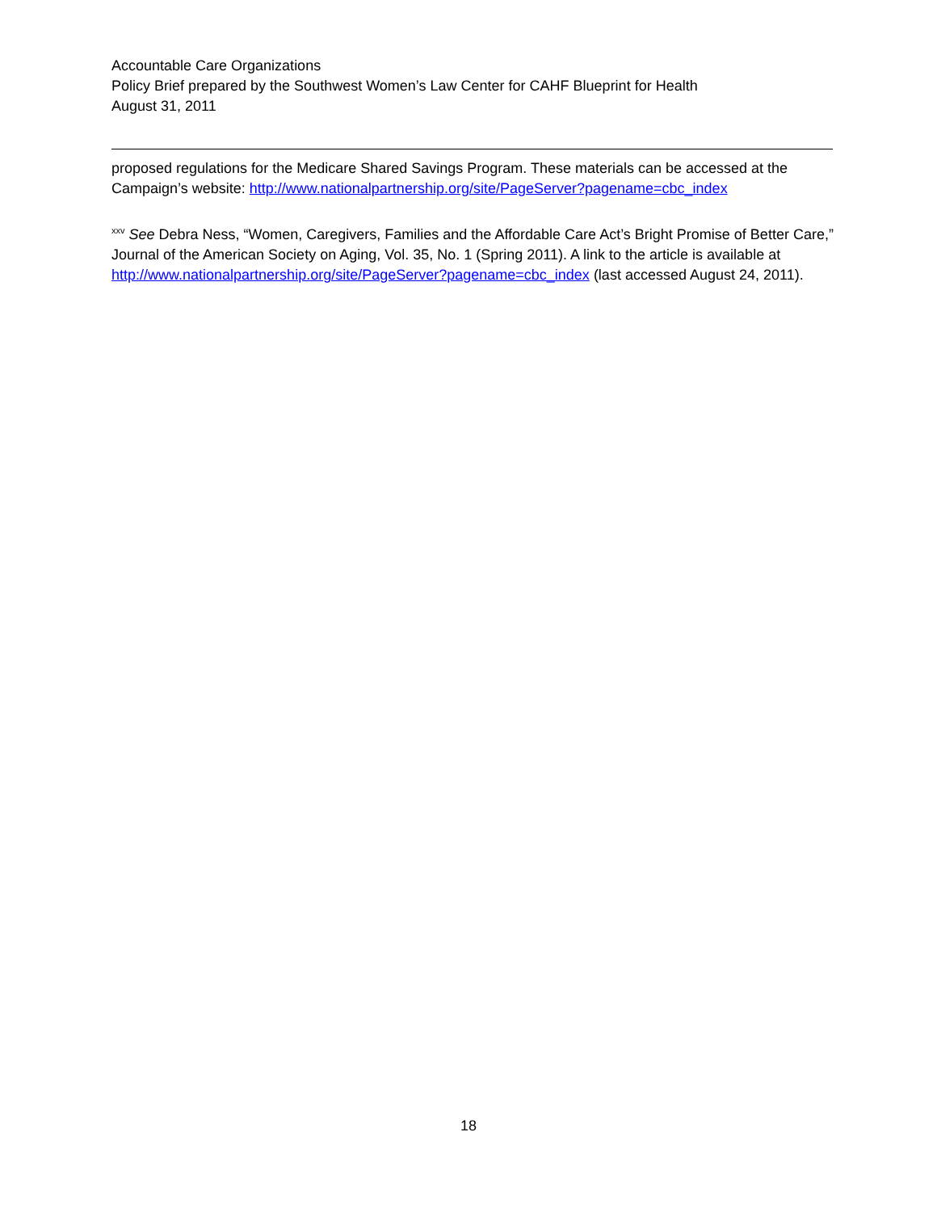Accountable Care Organizations
Policy Brief prepared by the Southwest Women’s Law Center for CAHF Blueprint for Health
August 31, 2011
proposed regulations for the Medicare Shared Savings Program. These materials can be accessed at the Campaign’s website: http://www.nationalpartnership.org/site/PageServer?pagename=cbc_index
<sup>xxv</sup> See Debra Ness, “Women, Caregivers, Families and the Affordable Care Act’s Bright Promise of Better Care,” Journal of the American Society on Aging, Vol. 35, No. 1 (Spring 2011). A link to the article is available at http://www.nationalpartnership.org/site/PageServer?pagename=cbc_index (last accessed August 24, 2011).
18